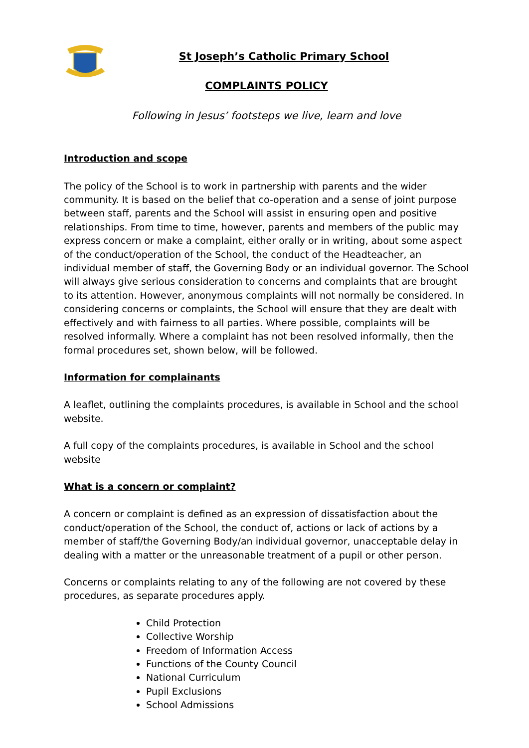St Joseph’s Catholic Primary School
COMPLAINTS POLICY
Following in Jesus’ footsteps we live, learn and love
Introduction and scope
The policy of the School is to work in partnership with parents and the wider community. It is based on the belief that co-operation and a sense of joint purpose between staff, parents and the School will assist in ensuring open and positive relationships. From time to time, however, parents and members of the public may express concern or make a complaint, either orally or in writing, about some aspect of the conduct/operation of the School, the conduct of the Headteacher, an individual member of staff, the Governing Body or an individual governor. The School will always give serious consideration to concerns and complaints that are brought to its attention. However, anonymous complaints will not normally be considered. In considering concerns or complaints, the School will ensure that they are dealt with effectively and with fairness to all parties. Where possible, complaints will be resolved informally. Where a complaint has not been resolved informally, then the formal procedures set, shown below, will be followed.
Information for complainants
A leaflet, outlining the complaints procedures, is available in School and the school website.
A full copy of the complaints procedures, is available in School and the school website
What is a concern or complaint?
A concern or complaint is defined as an expression of dissatisfaction about the conduct/operation of the School, the conduct of, actions or lack of actions by a member of staff/the Governing Body/an individual governor, unacceptable delay in dealing with a matter or the unreasonable treatment of a pupil or other person.
Concerns or complaints relating to any of the following are not covered by these procedures, as separate procedures apply.
Child Protection
Collective Worship
Freedom of Information Access
Functions of the County Council
National Curriculum
Pupil Exclusions
School Admissions